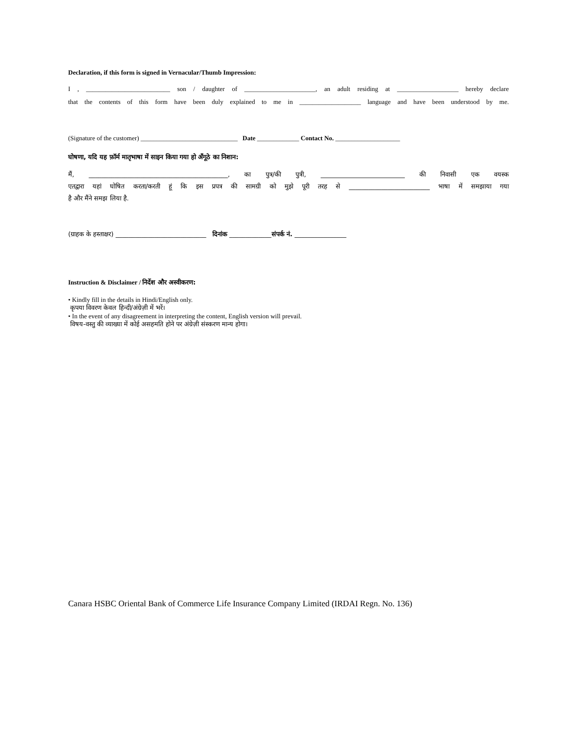Declaration, if this form is signed in Vernacular/Thumb Impression:
I , __________________________ son / daughter of ______________________, an adult residing at ___________________ hereby declare
that the contents of this form have been duly explained to me in ___________________ language and have been understood by me.
(Signature of the customer) ______________________________ Date _____________ Contact No. ____________________
घोषणा, यदि यह फ़ॉर्म मातृभाषा में साइन किया गया हो अँगूठे का निशान:
मैं, ___________________________________________, का पुत्र/की पुत्री, __________________________ की निवासी एक वयस्क
एतद्वारा यहां घोषित करता/करती हूं कि इस प्रपत्र की सामग्री को मुझे पूरी तरह से _________________________ भाषा में समझाया गया
है और मैंने समझ लिया है.
(ग्राहक के हस्ताक्षर) ____________________________ दिनांक _____________संपर्क नं. ________________
Instruction & Disclaimer / निर्देश और अस्वीकरण:
• Kindly fill in the details in Hindi/English only.
कृपया विवरण केवल हिन्दी/अंग्रेज़ी में भरें।
• In the event of any disagreement in interpreting the content, English version will prevail.
विषय-वस्तु की व्याख्या में कोई असहमति होने पर अंग्रेज़ी संस्करण मान्य होगा।
Canara HSBC Oriental Bank of Commerce Life Insurance Company Limited (IRDAI Regn. No. 136)